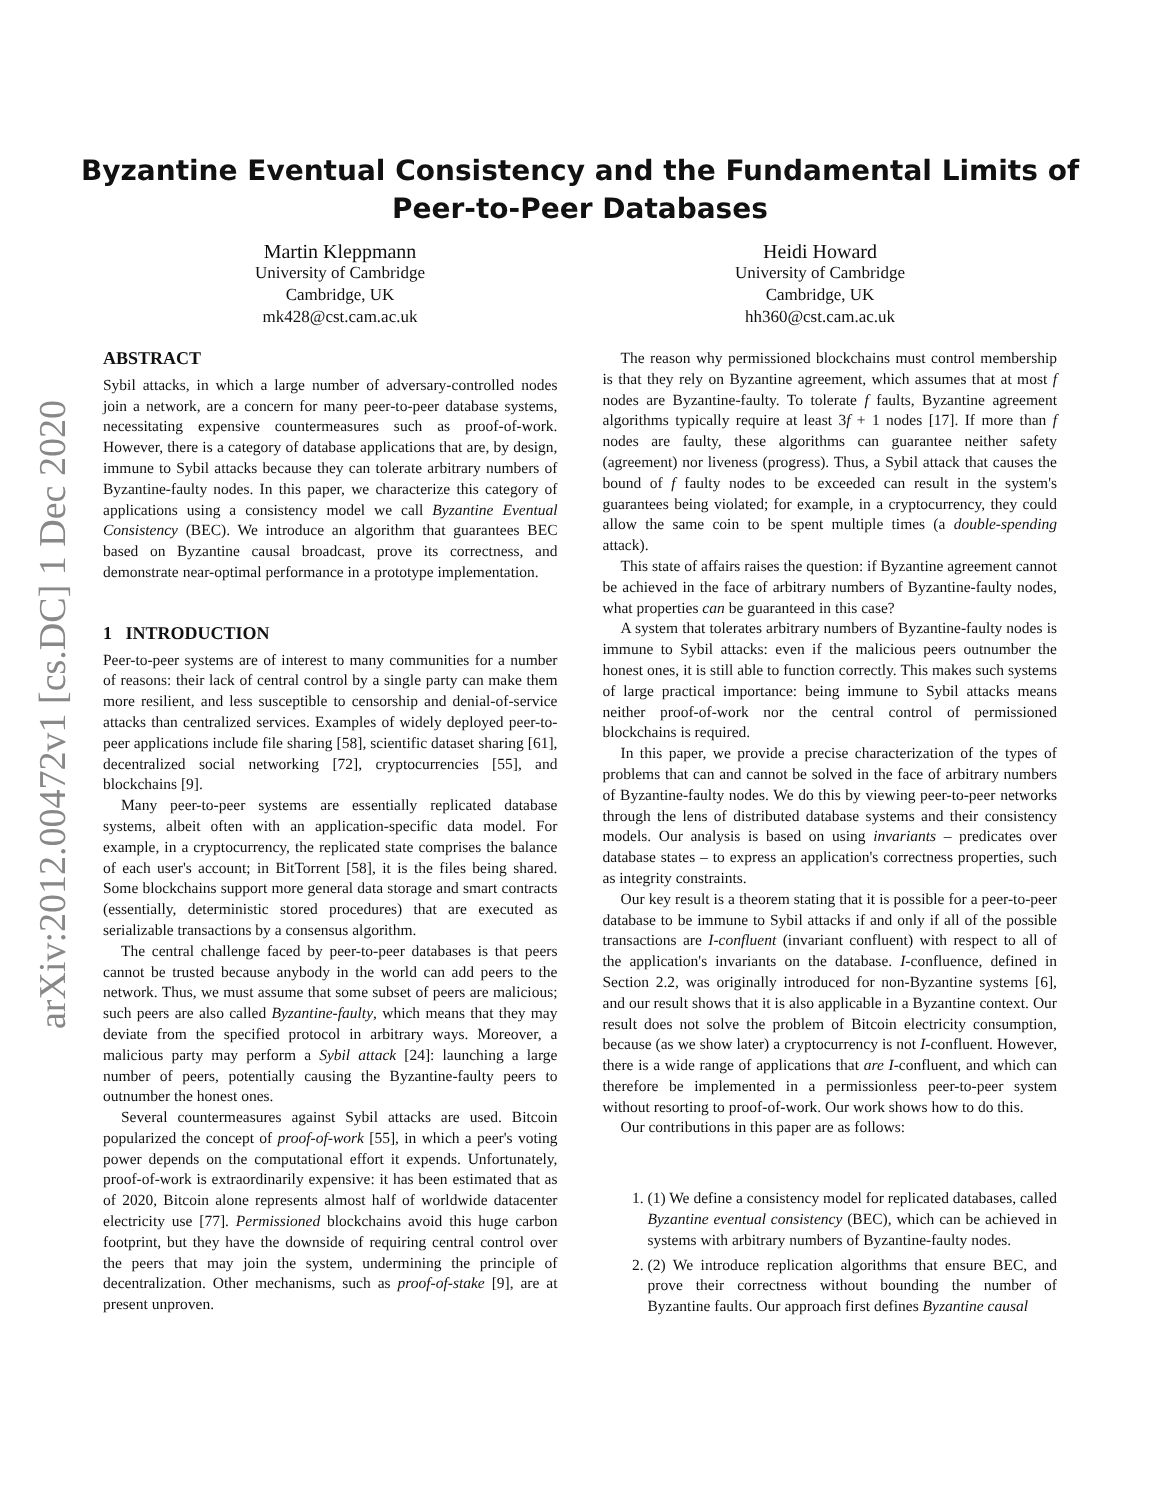arXiv:2012.00472v1 [cs.DC] 1 Dec 2020
Byzantine Eventual Consistency and the Fundamental Limits of
Peer-to-Peer Databases
Martin Kleppmann
University of Cambridge
Cambridge, UK
mk428@cst.cam.ac.uk
Heidi Howard
University of Cambridge
Cambridge, UK
hh360@cst.cam.ac.uk
ABSTRACT
Sybil attacks, in which a large number of adversary-controlled nodes join a network, are a concern for many peer-to-peer database systems, necessitating expensive countermeasures such as proof-of-work. However, there is a category of database applications that are, by design, immune to Sybil attacks because they can tolerate arbitrary numbers of Byzantine-faulty nodes. In this paper, we characterize this category of applications using a consistency model we call Byzantine Eventual Consistency (BEC). We introduce an algorithm that guarantees BEC based on Byzantine causal broadcast, prove its correctness, and demonstrate near-optimal performance in a prototype implementation.
1 INTRODUCTION
Peer-to-peer systems are of interest to many communities for a number of reasons: their lack of central control by a single party can make them more resilient, and less susceptible to censorship and denial-of-service attacks than centralized services. Examples of widely deployed peer-to-peer applications include file sharing [58], scientific dataset sharing [61], decentralized social networking [72], cryptocurrencies [55], and blockchains [9].
Many peer-to-peer systems are essentially replicated database systems, albeit often with an application-specific data model. For example, in a cryptocurrency, the replicated state comprises the balance of each user's account; in BitTorrent [58], it is the files being shared. Some blockchains support more general data storage and smart contracts (essentially, deterministic stored procedures) that are executed as serializable transactions by a consensus algorithm.
The central challenge faced by peer-to-peer databases is that peers cannot be trusted because anybody in the world can add peers to the network. Thus, we must assume that some subset of peers are malicious; such peers are also called Byzantine-faulty, which means that they may deviate from the specified protocol in arbitrary ways. Moreover, a malicious party may perform a Sybil attack [24]: launching a large number of peers, potentially causing the Byzantine-faulty peers to outnumber the honest ones.
Several countermeasures against Sybil attacks are used. Bitcoin popularized the concept of proof-of-work [55], in which a peer's voting power depends on the computational effort it expends. Unfortunately, proof-of-work is extraordinarily expensive: it has been estimated that as of 2020, Bitcoin alone represents almost half of worldwide datacenter electricity use [77]. Permissioned blockchains avoid this huge carbon footprint, but they have the downside of requiring central control over the peers that may join the system, undermining the principle of decentralization. Other mechanisms, such as proof-of-stake [9], are at present unproven.
The reason why permissioned blockchains must control membership is that they rely on Byzantine agreement, which assumes that at most f nodes are Byzantine-faulty. To tolerate f faults, Byzantine agreement algorithms typically require at least 3f + 1 nodes [17]. If more than f nodes are faulty, these algorithms can guarantee neither safety (agreement) nor liveness (progress). Thus, a Sybil attack that causes the bound of f faulty nodes to be exceeded can result in the system's guarantees being violated; for example, in a cryptocurrency, they could allow the same coin to be spent multiple times (a double-spending attack).
This state of affairs raises the question: if Byzantine agreement cannot be achieved in the face of arbitrary numbers of Byzantine-faulty nodes, what properties can be guaranteed in this case?
A system that tolerates arbitrary numbers of Byzantine-faulty nodes is immune to Sybil attacks: even if the malicious peers outnumber the honest ones, it is still able to function correctly. This makes such systems of large practical importance: being immune to Sybil attacks means neither proof-of-work nor the central control of permissioned blockchains is required.
In this paper, we provide a precise characterization of the types of problems that can and cannot be solved in the face of arbitrary numbers of Byzantine-faulty nodes. We do this by viewing peer-to-peer networks through the lens of distributed database systems and their consistency models. Our analysis is based on using invariants – predicates over database states – to express an application's correctness properties, such as integrity constraints.
Our key result is a theorem stating that it is possible for a peer-to-peer database to be immune to Sybil attacks if and only if all of the possible transactions are I-confluent (invariant confluent) with respect to all of the application's invariants on the database. I-confluence, defined in Section 2.2, was originally introduced for non-Byzantine systems [6], and our result shows that it is also applicable in a Byzantine context. Our result does not solve the problem of Bitcoin electricity consumption, because (as we show later) a cryptocurrency is not I-confluent. However, there is a wide range of applications that are I-confluent, and which can therefore be implemented in a permissionless peer-to-peer system without resorting to proof-of-work. Our work shows how to do this.
Our contributions in this paper are as follows:
1. (1) We define a consistency model for replicated databases, called Byzantine eventual consistency (BEC), which can be achieved in systems with arbitrary numbers of Byzantine-faulty nodes.
2. (2) We introduce replication algorithms that ensure BEC, and prove their correctness without bounding the number of Byzantine faults. Our approach first defines Byzantine causal